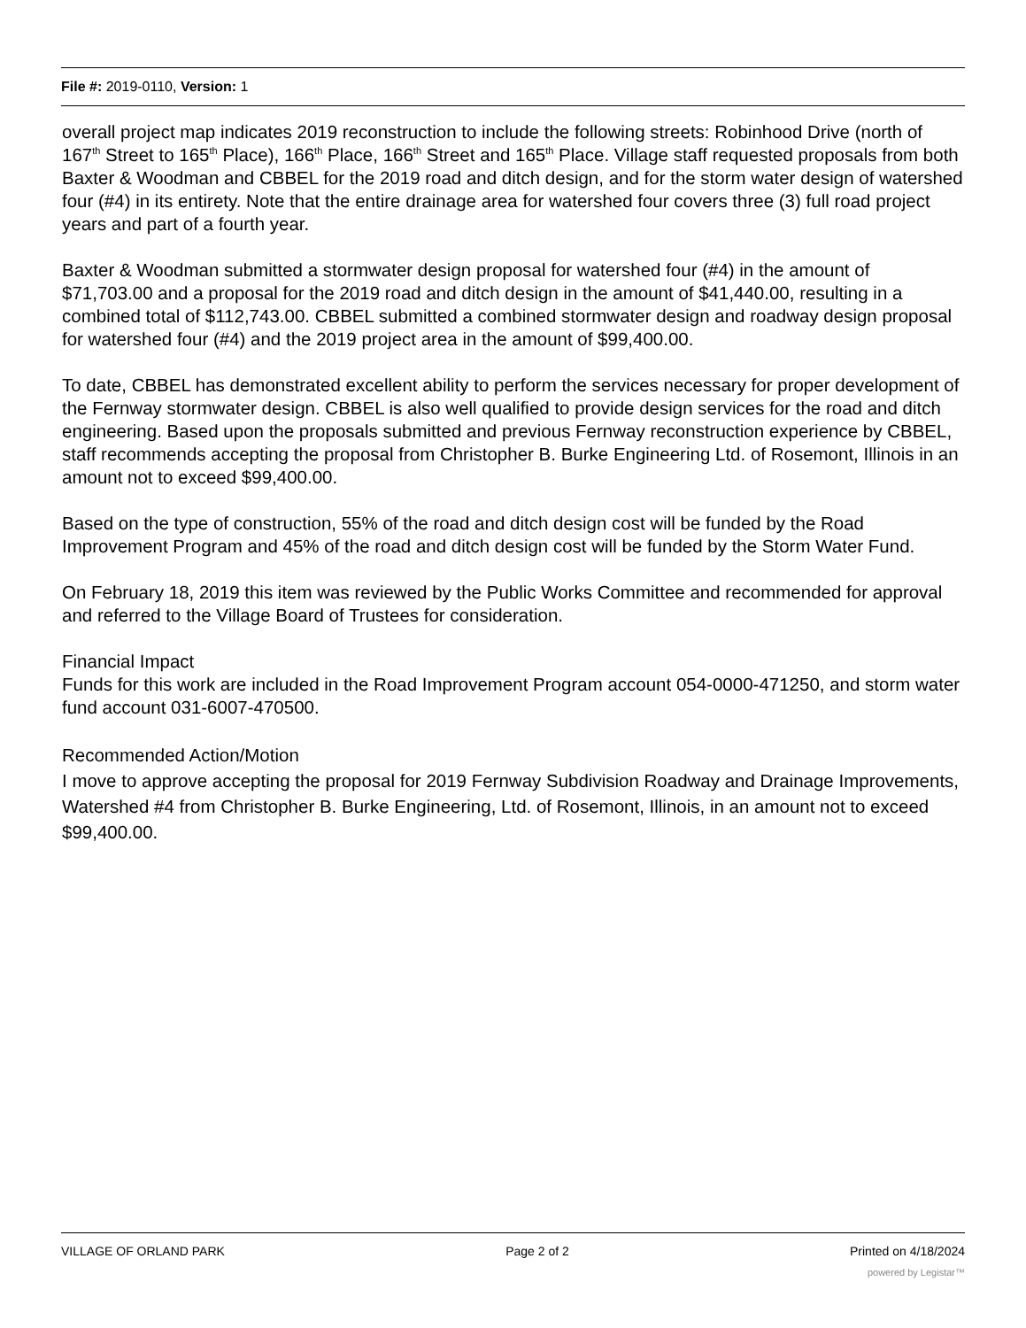File #: 2019-0110, Version: 1
overall project map indicates 2019 reconstruction to include the following streets: Robinhood Drive (north of 167<sup>th</sup> Street to 165<sup>th</sup> Place), 166<sup>th</sup> Place, 166<sup>th</sup> Street and 165<sup>th</sup> Place. Village staff requested proposals from both Baxter & Woodman and CBBEL for the 2019 road and ditch design, and for the storm water design of watershed four (#4) in its entirety. Note that the entire drainage area for watershed four covers three (3) full road project years and part of a fourth year.
Baxter & Woodman submitted a stormwater design proposal for watershed four (#4) in the amount of $71,703.00 and a proposal for the 2019 road and ditch design in the amount of $41,440.00, resulting in a combined total of $112,743.00. CBBEL submitted a combined stormwater design and roadway design proposal for watershed four (#4) and the 2019 project area in the amount of $99,400.00.
To date, CBBEL has demonstrated excellent ability to perform the services necessary for proper development of the Fernway stormwater design. CBBEL is also well qualified to provide design services for the road and ditch engineering. Based upon the proposals submitted and previous Fernway reconstruction experience by CBBEL, staff recommends accepting the proposal from Christopher B. Burke Engineering Ltd. of Rosemont, Illinois in an amount not to exceed $99,400.00.
Based on the type of construction, 55% of the road and ditch design cost will be funded by the Road Improvement Program and 45% of the road and ditch design cost will be funded by the Storm Water Fund.
On February 18, 2019 this item was reviewed by the Public Works Committee and recommended for approval and referred to the Village Board of Trustees for consideration.
Financial Impact
Funds for this work are included in the Road Improvement Program account 054-0000-471250, and storm water fund account 031-6007-470500.
Recommended Action/Motion
I move to approve accepting the proposal for 2019 Fernway Subdivision Roadway and Drainage Improvements, Watershed #4 from Christopher B. Burke Engineering, Ltd. of Rosemont, Illinois, in an amount not to exceed $99,400.00.
VILLAGE OF ORLAND PARK Page 2 of 2 Printed on 4/18/2024
powered by Legistar™